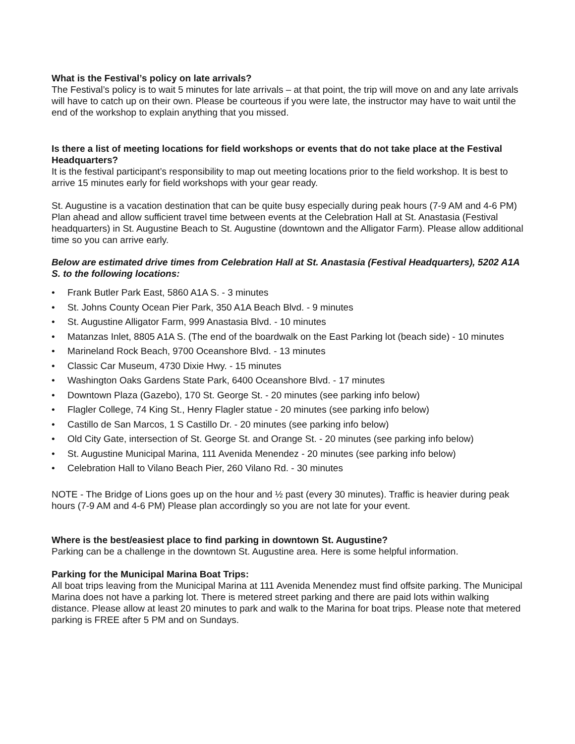What is the Festival’s policy on late arrivals?
The Festival’s policy is to wait 5 minutes for late arrivals – at that point, the trip will move on and any late arrivals will have to catch up on their own. Please be courteous if you were late, the instructor may have to wait until the end of the workshop to explain anything that you missed.
Is there a list of meeting locations for field workshops or events that do not take place at the Festival Headquarters?
It is the festival participant’s responsibility to map out meeting locations prior to the field workshop. It is best to arrive 15 minutes early for field workshops with your gear ready.
St. Augustine is a vacation destination that can be quite busy especially during peak hours (7-9 AM and 4-6 PM) Plan ahead and allow sufficient travel time between events at the Celebration Hall at St. Anastasia (Festival headquarters) in St. Augustine Beach to St. Augustine (downtown and the Alligator Farm). Please allow additional time so you can arrive early.
Below are estimated drive times from Celebration Hall at St. Anastasia (Festival Headquarters), 5202 A1A S. to the following locations:
• Frank Butler Park East, 5860 A1A S. - 3 minutes
• St. Johns County Ocean Pier Park, 350 A1A Beach Blvd. - 9 minutes
• St. Augustine Alligator Farm, 999 Anastasia Blvd. - 10 minutes
• Matanzas Inlet, 8805 A1A S. (The end of the boardwalk on the East Parking lot (beach side) - 10 minutes
• Marineland Rock Beach, 9700 Oceanshore Blvd. - 13 minutes
• Classic Car Museum, 4730 Dixie Hwy. - 15 minutes
• Washington Oaks Gardens State Park, 6400 Oceanshore Blvd. - 17 minutes
• Downtown Plaza (Gazebo), 170 St. George St. - 20 minutes (see parking info below)
• Flagler College, 74 King St., Henry Flagler statue - 20 minutes (see parking info below)
• Castillo de San Marcos, 1 S Castillo Dr. - 20 minutes (see parking info below)
• Old City Gate, intersection of St. George St. and Orange St. - 20 minutes (see parking info below)
• St. Augustine Municipal Marina, 111 Avenida Menendez - 20 minutes (see parking info below)
• Celebration Hall to Vilano Beach Pier, 260 Vilano Rd. - 30 minutes
NOTE - The Bridge of Lions goes up on the hour and ½ past (every 30 minutes). Traffic is heavier during peak hours (7-9 AM and 4-6 PM) Please plan accordingly so you are not late for your event.
Where is the best/easiest place to find parking in downtown St. Augustine?
Parking can be a challenge in the downtown St. Augustine area. Here is some helpful information.
Parking for the Municipal Marina Boat Trips:
All boat trips leaving from the Municipal Marina at 111 Avenida Menendez must find offsite parking. The Municipal Marina does not have a parking lot. There is metered street parking and there are paid lots within walking distance. Please allow at least 20 minutes to park and walk to the Marina for boat trips. Please note that metered parking is FREE after 5 PM and on Sundays.